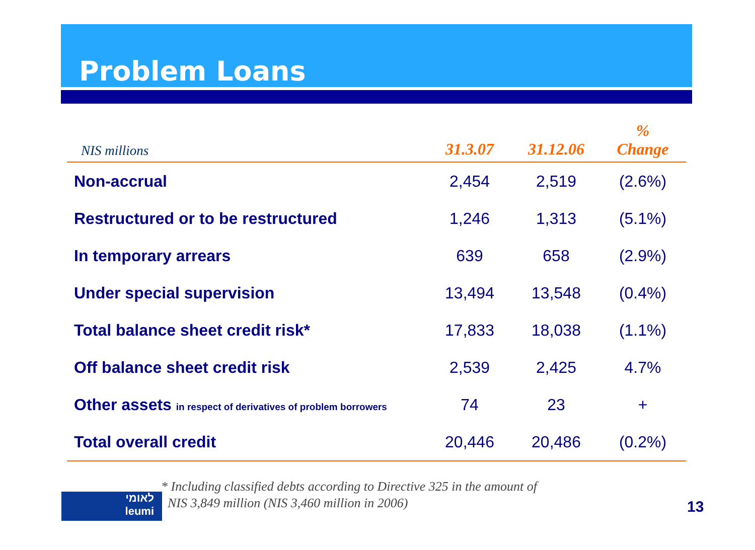Problem Loans
| NIS millions | 31.3.07 | 31.12.06 | % Change |
| --- | --- | --- | --- |
| Non-accrual | 2,454 | 2,519 | (2.6%) |
| Restructured or to be restructured | 1,246 | 1,313 | (5.1%) |
| In temporary arrears | 639 | 658 | (2.9%) |
| Under special supervision | 13,494 | 13,548 | (0.4%) |
| Total balance sheet credit risk* | 17,833 | 18,038 | (1.1%) |
| Off balance sheet credit risk | 2,539 | 2,425 | 4.7% |
| Other assets in respect of derivatives of problem borrowers | 74 | 23 | + |
| Total overall credit | 20,446 | 20,486 | (0.2%) |
* Including classified debts according to Directive 325 in the amount of
NIS 3,849 million (NIS 3,460 million in 2006)
לאומי
leumi
13